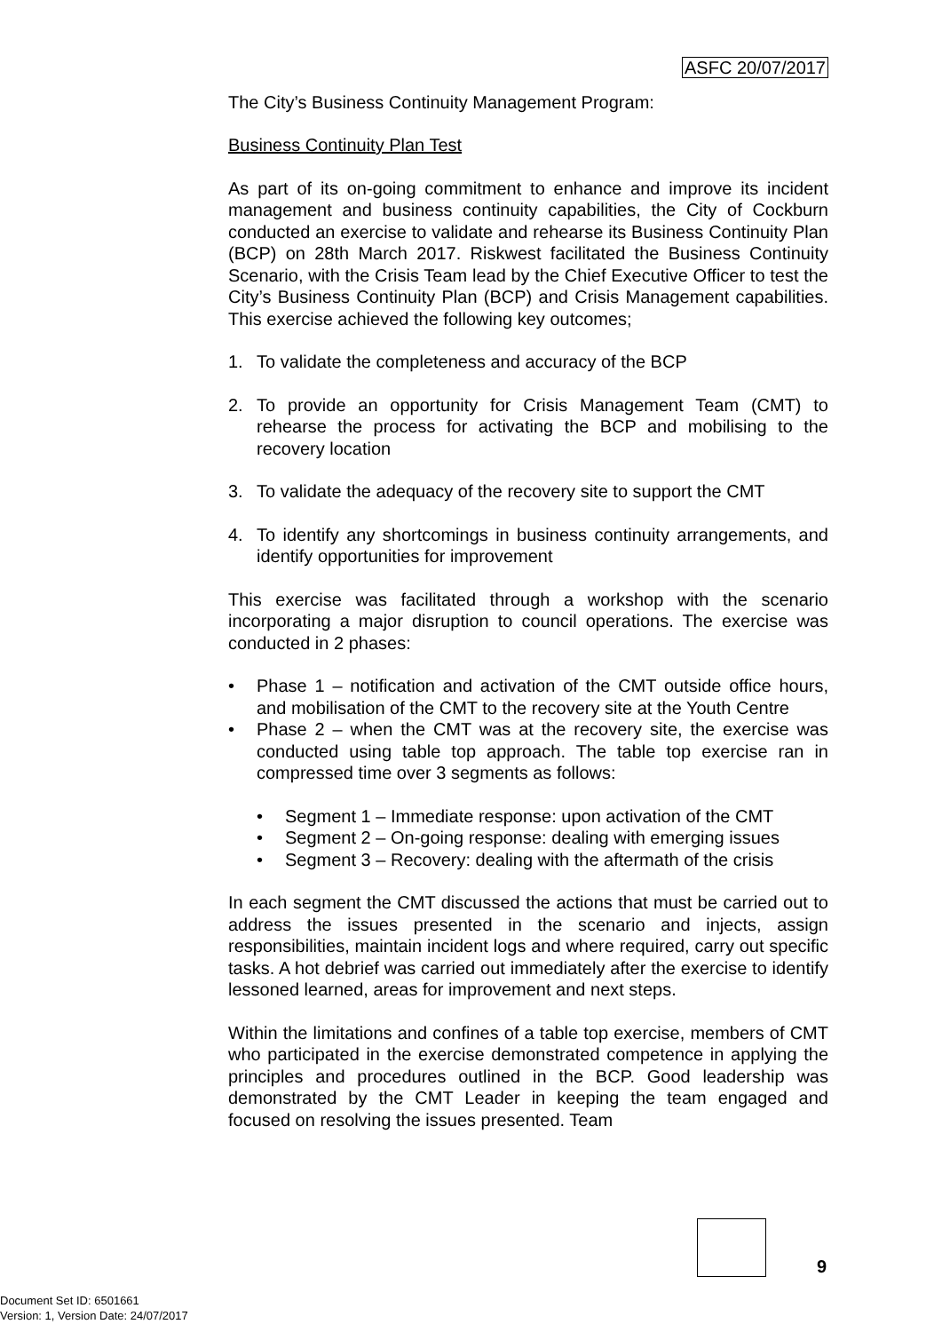ASFC 20/07/2017
The City’s Business Continuity Management Program:
Business Continuity Plan Test
As part of its on-going commitment to enhance and improve its incident management and business continuity capabilities, the City of Cockburn conducted an exercise to validate and rehearse its Business Continuity Plan (BCP) on 28th March 2017. Riskwest facilitated the Business Continuity Scenario, with the Crisis Team lead by the Chief Executive Officer to test the City’s Business Continuity Plan (BCP) and Crisis Management capabilities. This exercise achieved the following key outcomes;
1. To validate the completeness and accuracy of the BCP
2. To provide an opportunity for Crisis Management Team (CMT) to rehearse the process for activating the BCP and mobilising to the recovery location
3. To validate the adequacy of the recovery site to support the CMT
4. To identify any shortcomings in business continuity arrangements, and identify opportunities for improvement
This exercise was facilitated through a workshop with the scenario incorporating a major disruption to council operations. The exercise was conducted in 2 phases:
• Phase 1 – notification and activation of the CMT outside office hours, and mobilisation of the CMT to the recovery site at the Youth Centre
• Phase 2 – when the CMT was at the recovery site, the exercise was conducted using table top approach. The table top exercise ran in compressed time over 3 segments as follows:
• Segment 1 – Immediate response: upon activation of the CMT
• Segment 2 – On-going response: dealing with emerging issues
• Segment 3 – Recovery: dealing with the aftermath of the crisis
In each segment the CMT discussed the actions that must be carried out to address the issues presented in the scenario and injects, assign responsibilities, maintain incident logs and where required, carry out specific tasks. A hot debrief was carried out immediately after the exercise to identify lessoned learned, areas for improvement and next steps.
Within the limitations and confines of a table top exercise, members of CMT who participated in the exercise demonstrated competence in applying the principles and procedures outlined in the BCP. Good leadership was demonstrated by the CMT Leader in keeping the team engaged and focused on resolving the issues presented. Team
9
Document Set ID: 6501661
Version: 1, Version Date: 24/07/2017